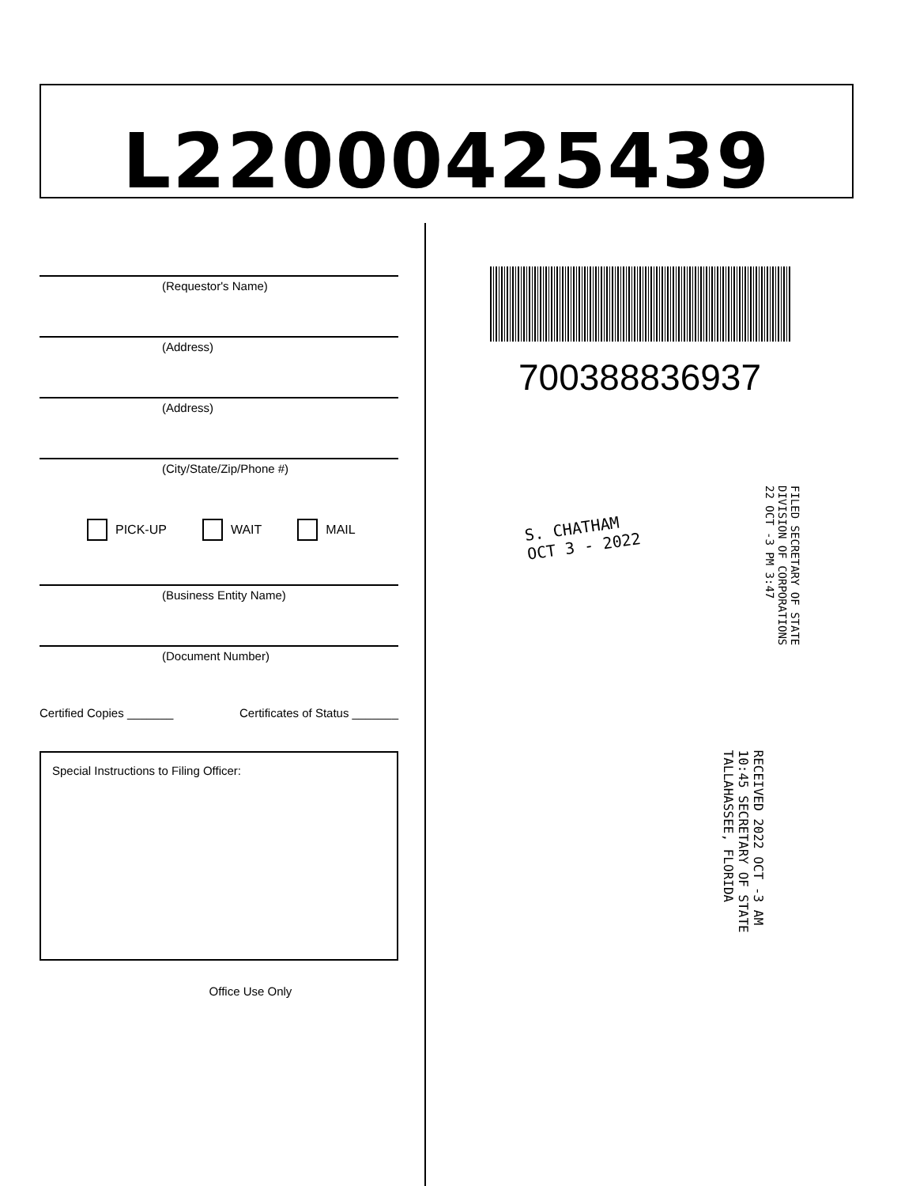L22000425439
(Requestor's Name)
(Address)
(Address)
(City/State/Zip/Phone #)
PICK-UP WAIT MAIL
(Business Entity Name)
(Document Number)
Certified Copies _______ Certificates of Status _______
Special Instructions to Filing Officer:
Office Use Only
700388836937
S. CHATHAM
OCT 3 - 2022
FILED SECRETARY OF STATE DIVISION OF CORPORATIONS 22 OCT -3 PM 3:47
RECEIVED 2022 OCT -3 AM 10:45 SECRETARY OF STATE TALLAHASSEE, FLORIDA